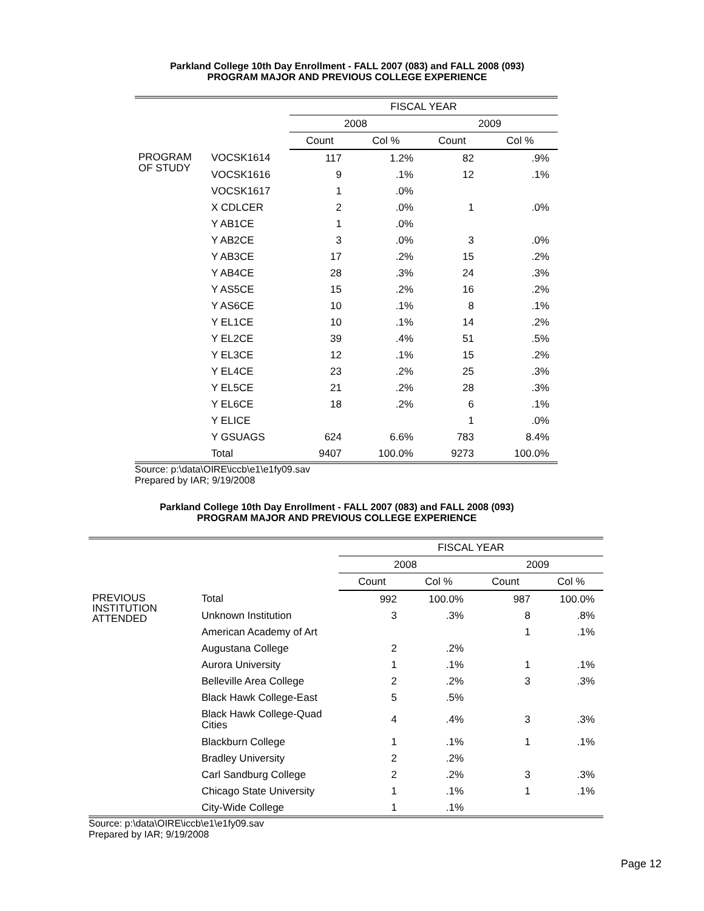Parkland College 10th Day Enrollment - FALL 2007 (083) and FALL 2008 (093)
PROGRAM MAJOR AND PREVIOUS COLLEGE EXPERIENCE
| | | FISCAL YEAR | | | |
| --- | --- | --- | --- | --- | --- |
| | | 2008 | | 2009 | |
| | | Count | Col % | Count | Col % |
| PROGRAM OF STUDY | VOCSK1614 | 117 | 1.2% | 82 | .9% |
| | VOCSK1616 | 9 | .1% | 12 | .1% |
| | VOCSK1617 | 1 | .0% | | |
| | X CDLCER | 2 | .0% | 1 | .0% |
| | Y AB1CE | 1 | .0% | | |
| | Y AB2CE | 3 | .0% | 3 | .0% |
| | Y AB3CE | 17 | .2% | 15 | .2% |
| | Y AB4CE | 28 | .3% | 24 | .3% |
| | Y AS5CE | 15 | .2% | 16 | .2% |
| | Y AS6CE | 10 | .1% | 8 | .1% |
| | Y EL1CE | 10 | .1% | 14 | .2% |
| | Y EL2CE | 39 | .4% | 51 | .5% |
| | Y EL3CE | 12 | .1% | 15 | .2% |
| | Y EL4CE | 23 | .2% | 25 | .3% |
| | Y EL5CE | 21 | .2% | 28 | .3% |
| | Y EL6CE | 18 | .2% | 6 | .1% |
| | Y ELICE | | | 1 | .0% |
| | Y GSUAGS | 624 | 6.6% | 783 | 8.4% |
| | Total | 9407 | 100.0% | 9273 | 100.0% |
Source: p:\data\OIRE\iccb\e1\e1fy09.sav
Prepared by IAR; 9/19/2008
Parkland College 10th Day Enrollment - FALL 2007 (083) and FALL 2008 (093)
PROGRAM MAJOR AND PREVIOUS COLLEGE EXPERIENCE
| | | FISCAL YEAR | | | |
| --- | --- | --- | --- | --- | --- |
| | | 2008 | | 2009 | |
| | | Count | Col % | Count | Col % |
| PREVIOUS INSTITUTION ATTENDED | Total | 992 | 100.0% | 987 | 100.0% |
| | Unknown Institution | 3 | .3% | 8 | .8% |
| | American Academy of Art | | | 1 | .1% |
| | Augustana College | 2 | .2% | | |
| | Aurora University | 1 | .1% | 1 | .1% |
| | Belleville Area College | 2 | .2% | 3 | .3% |
| | Black Hawk College-East | 5 | .5% | | |
| | Black Hawk College-Quad Cities | 4 | .4% | 3 | .3% |
| | Blackburn College | 1 | .1% | 1 | .1% |
| | Bradley University | 2 | .2% | | |
| | Carl Sandburg College | 2 | .2% | 3 | .3% |
| | Chicago State University | 1 | .1% | 1 | .1% |
| | City-Wide College | 1 | .1% | | |
Source: p:\data\OIRE\iccb\e1\e1fy09.sav
Prepared by IAR; 9/19/2008
Page 12